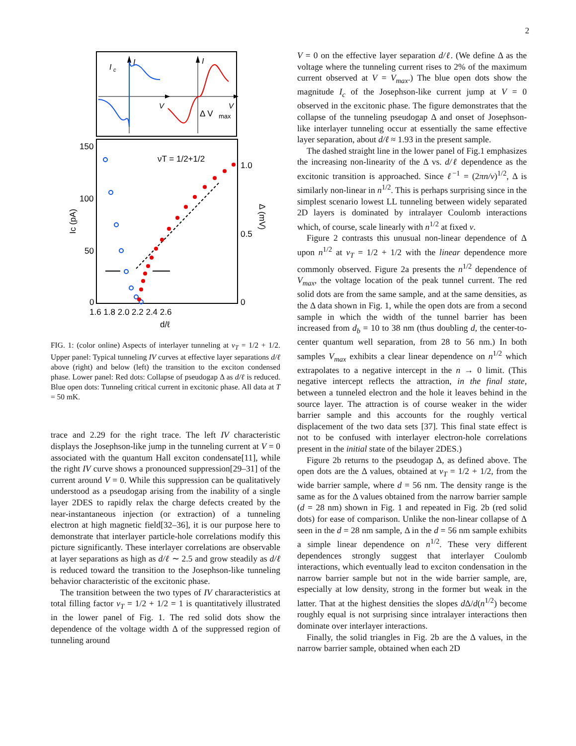2
I
I
I
c
V
V
Δ V
max
150
100
50
0
1.0
0.5
0
1.6 1.8 2.0 2.2 2.4 2.6
d/ℓ
νT = 1/2+1/2
Ic (pA)
Δ (mV)
FIG. 1: (color online) Aspects of interlayer tunneling at ν<sub>T</sub> = 1/2 + 1/2. Upper panel: Typical tunneling IV curves at effective layer separations d/ℓ above (right) and below (left) the transition to the exciton condensed phase. Lower panel: Red dots: Collapse of pseudogap Δ as d/ℓ is reduced. Blue open dots: Tunneling critical current in excitonic phase. All data at T = 50 mK.
trace and 2.29 for the right trace. The left IV characteristic displays the Josephson-like jump in the tunneling current at V = 0 associated with the quantum Hall exciton condensate[11], while the right IV curve shows a pronounced suppression[29–31] of the current around V = 0. While this suppression can be qualitatively understood as a pseudogap arising from the inability of a single layer 2DES to rapidly relax the charge defects created by the near-instantaneous injection (or extraction) of a tunneling electron at high magnetic field[32–36], it is our purpose here to demonstrate that interlayer particle-hole correlations modify this picture significantly. These interlayer correlations are observable at layer separations as high as d/ℓ ∼ 2.5 and grow steadily as d/ℓ is reduced toward the transition to the Josephson-like tunneling behavior characteristic of the excitonic phase.
The transition between the two types of IV chararacteristics at total filling factor ν<sub>T</sub> = 1/2 + 1/2 = 1 is quantitatively illustrated in the lower panel of Fig. 1. The red solid dots show the dependence of the voltage width Δ of the suppressed region of tunneling around
V = 0 on the effective layer separation d/ℓ. (We define Δ as the voltage where the tunneling current rises to 2% of the maximum current observed at V = V<sub>max</sub>.) The blue open dots show the magnitude I<sub>c</sub> of the Josephson-like current jump at V = 0 observed in the excitonic phase. The figure demonstrates that the collapse of the tunneling pseudogap Δ and onset of Josephson-like interlayer tunneling occur at essentially the same effective layer separation, about d/ℓ ≈ 1.93 in the present sample.
The dashed straight line in the lower panel of Fig.1 emphasizes the increasing non-linearity of the Δ vs. d/ℓ dependence as the excitonic transition is approached. Since ℓ<sup>−1</sup> = (2πn/ν)<sup>1/2</sup>, Δ is similarly non-linear in n<sup>1/2</sup>. This is perhaps surprising since in the simplest scenario lowest LL tunneling between widely separated 2D layers is dominated by intralayer Coulomb interactions which, of course, scale linearly with n<sup>1/2</sup> at fixed ν.
Figure 2 contrasts this unusual non-linear dependence of Δ upon n<sup>1/2</sup> at ν<sub>T</sub> = 1/2 + 1/2 with the linear dependence more commonly observed. Figure 2a presents the n<sup>1/2</sup> dependence of V<sub>max</sub>, the voltage location of the peak tunnel current. The red solid dots are from the same sample, and at the same densities, as the Δ data shown in Fig. 1, while the open dots are from a second sample in which the width of the tunnel barrier has been increased from d<sub>b</sub> = 10 to 38 nm (thus doubling d, the center-to-center quantum well separation, from 28 to 56 nm.) In both samples V<sub>max</sub> exhibits a clear linear dependence on n<sup>1/2</sup> which extrapolates to a negative intercept in the n → 0 limit. (This negative intercept reflects the attraction, in the final state, between a tunneled electron and the hole it leaves behind in the source layer. The attraction is of course weaker in the wider barrier sample and this accounts for the roughly vertical displacement of the two data sets [37]. This final state effect is not to be confused with interlayer electron-hole correlations present in the initial state of the bilayer 2DES.)
Figure 2b returns to the pseudogap Δ, as defined above. The open dots are the Δ values, obtained at ν<sub>T</sub> = 1/2 + 1/2, from the wide barrier sample, where d = 56 nm. The density range is the same as for the Δ values obtained from the narrow barrier sample (d = 28 nm) shown in Fig. 1 and repeated in Fig. 2b (red solid dots) for ease of comparison. Unlike the non-linear collapse of Δ seen in the d = 28 nm sample, Δ in the d = 56 nm sample exhibits a simple linear dependence on n<sup>1/2</sup>. These very different dependences strongly suggest that interlayer Coulomb interactions, which eventually lead to exciton condensation in the narrow barrier sample but not in the wide barrier sample, are, especially at low density, strong in the former but weak in the latter. That at the highest densities the slopes d Δ/d(n<sup>1/2</sup>) become roughly equal is not surprising since intralayer interactions then dominate over interlayer interactions.
Finally, the solid triangles in Fig. 2b are the Δ values, in the narrow barrier sample, obtained when each 2D